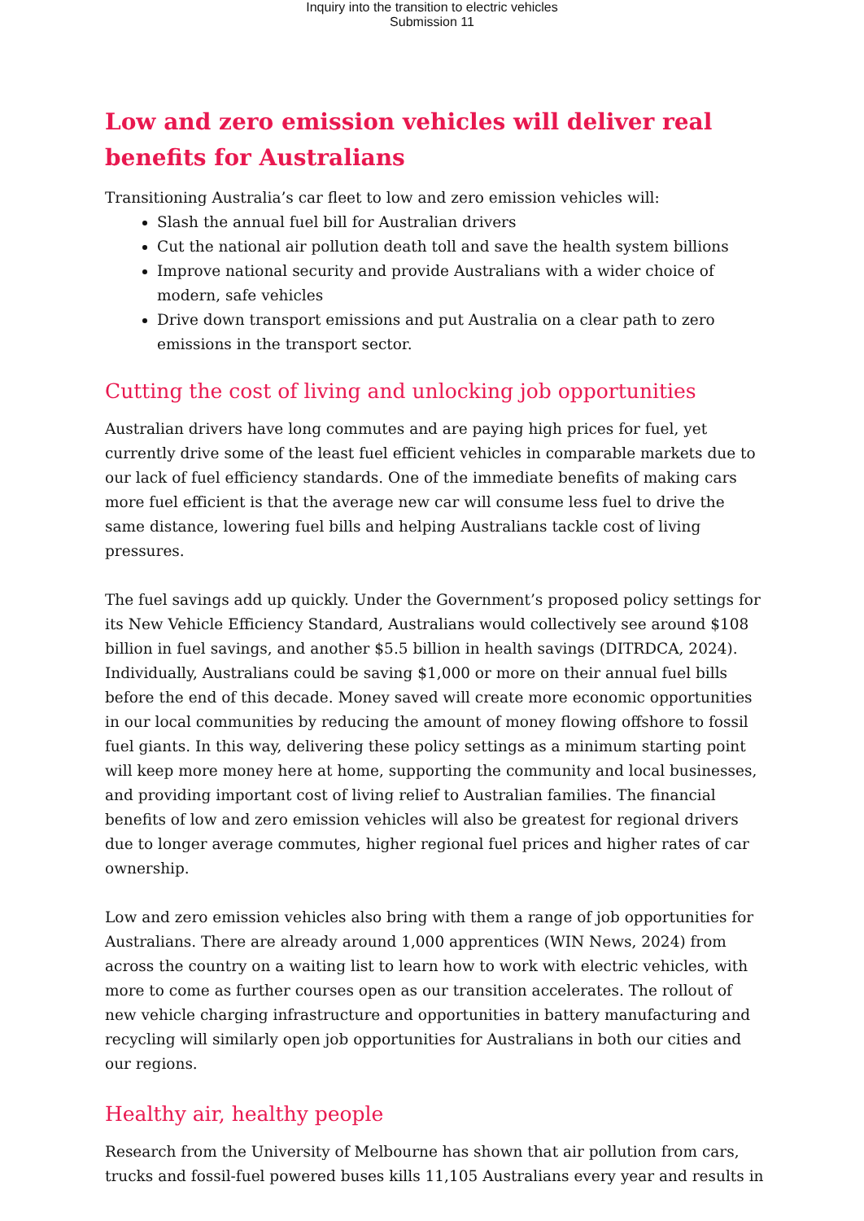Inquiry into the transition to electric vehicles
Submission 11
Low and zero emission vehicles will deliver real benefits for Australians
Transitioning Australia’s car fleet to low and zero emission vehicles will:
Slash the annual fuel bill for Australian drivers
Cut the national air pollution death toll and save the health system billions
Improve national security and provide Australians with a wider choice of modern, safe vehicles
Drive down transport emissions and put Australia on a clear path to zero emissions in the transport sector.
Cutting the cost of living and unlocking job opportunities
Australian drivers have long commutes and are paying high prices for fuel, yet currently drive some of the least fuel efficient vehicles in comparable markets due to our lack of fuel efficiency standards. One of the immediate benefits of making cars more fuel efficient is that the average new car will consume less fuel to drive the same distance, lowering fuel bills and helping Australians tackle cost of living pressures.
The fuel savings add up quickly. Under the Government’s proposed policy settings for its New Vehicle Efficiency Standard, Australians would collectively see around $108 billion in fuel savings, and another $5.5 billion in health savings (DITRDCA, 2024). Individually, Australians could be saving $1,000 or more on their annual fuel bills before the end of this decade. Money saved will create more economic opportunities in our local communities by reducing the amount of money flowing offshore to fossil fuel giants. In this way, delivering these policy settings as a minimum starting point will keep more money here at home, supporting the community and local businesses, and providing important cost of living relief to Australian families. The financial benefits of low and zero emission vehicles will also be greatest for regional drivers due to longer average commutes, higher regional fuel prices and higher rates of car ownership.
Low and zero emission vehicles also bring with them a range of job opportunities for Australians. There are already around 1,000 apprentices (WIN News, 2024) from across the country on a waiting list to learn how to work with electric vehicles, with more to come as further courses open as our transition accelerates. The rollout of new vehicle charging infrastructure and opportunities in battery manufacturing and recycling will similarly open job opportunities for Australians in both our cities and our regions.
Healthy air, healthy people
Research from the University of Melbourne has shown that air pollution from cars, trucks and fossil-fuel powered buses kills 11,105 Australians every year and results in